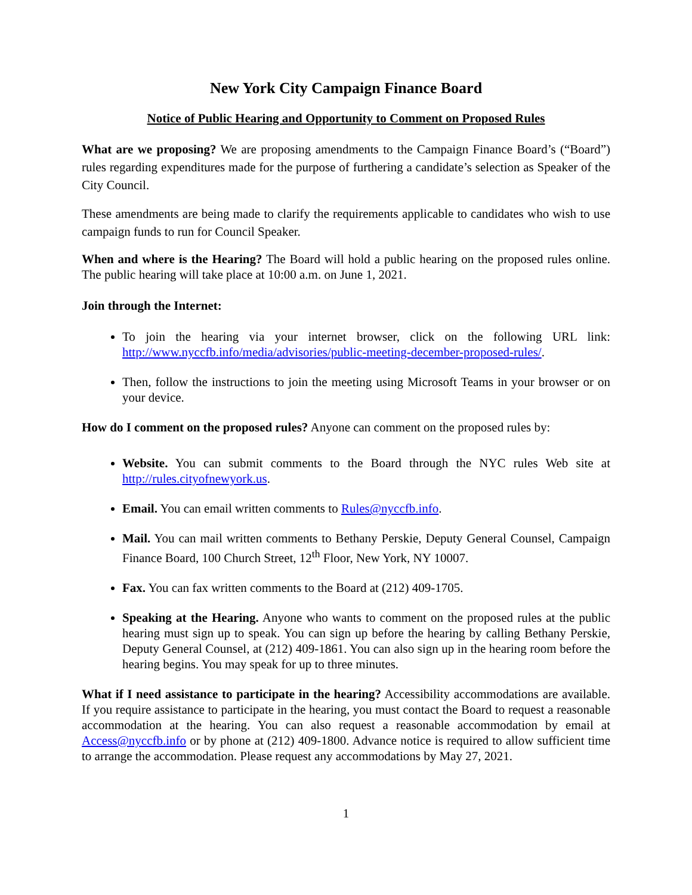New York City Campaign Finance Board
Notice of Public Hearing and Opportunity to Comment on Proposed Rules
What are we proposing? We are proposing amendments to the Campaign Finance Board’s (“Board”) rules regarding expenditures made for the purpose of furthering a candidate’s selection as Speaker of the City Council.
These amendments are being made to clarify the requirements applicable to candidates who wish to use campaign funds to run for Council Speaker.
When and where is the Hearing? The Board will hold a public hearing on the proposed rules online. The public hearing will take place at 10:00 a.m. on June 1, 2021.
Join through the Internet:
To join the hearing via your internet browser, click on the following URL link: http://www.nyccfb.info/media/advisories/public-meeting-december-proposed-rules/.
Then, follow the instructions to join the meeting using Microsoft Teams in your browser or on your device.
How do I comment on the proposed rules? Anyone can comment on the proposed rules by:
Website. You can submit comments to the Board through the NYC rules Web site at http://rules.cityofnewyork.us.
Email. You can email written comments to Rules@nyccfb.info.
Mail. You can mail written comments to Bethany Perskie, Deputy General Counsel, Campaign Finance Board, 100 Church Street, 12<sup>th</sup> Floor, New York, NY 10007.
Fax. You can fax written comments to the Board at (212) 409-1705.
Speaking at the Hearing. Anyone who wants to comment on the proposed rules at the public hearing must sign up to speak. You can sign up before the hearing by calling Bethany Perskie, Deputy General Counsel, at (212) 409-1861. You can also sign up in the hearing room before the hearing begins. You may speak for up to three minutes.
What if I need assistance to participate in the hearing? Accessibility accommodations are available. If you require assistance to participate in the hearing, you must contact the Board to request a reasonable accommodation at the hearing. You can also request a reasonable accommodation by email at Access@nyccfb.info or by phone at (212) 409-1800. Advance notice is required to allow sufficient time to arrange the accommodation. Please request any accommodations by May 27, 2021.
1